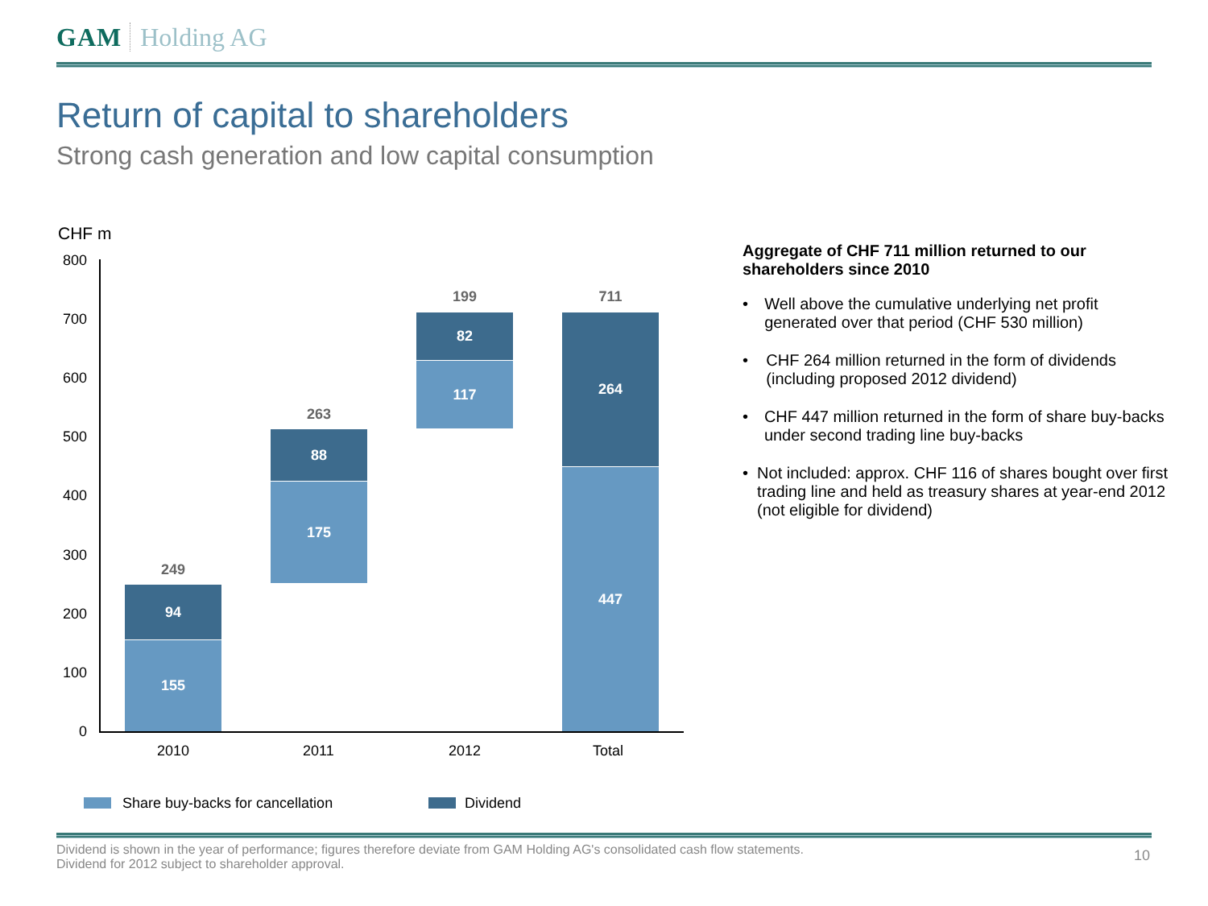GAM Holding AG
Return of capital to shareholders
Strong cash generation and low capital consumption
CHF m
800
700
600
500
400
300
200
100
0
249
94
155
263
88
175
199
82
117
711
264
447
2010 2011 2012 Total
Share buy-backs for cancellation
Dividend
Aggregate of CHF 711 million returned to our shareholders since 2010
• Well above the cumulative underlying net profit generated over that period (CHF 530 million)
• CHF 264 million returned in the form of dividends (including proposed 2012 dividend)
• CHF 447 million returned in the form of share buy-backs under second trading line buy-backs
• Not included: approx. CHF 116 of shares bought over first trading line and held as treasury shares at year-end 2012 (not eligible for dividend)
Dividend is shown in the year of performance; figures therefore deviate from GAM Holding AG's consolidated cash flow statements.
Dividend for 2012 subject to shareholder approval.
10